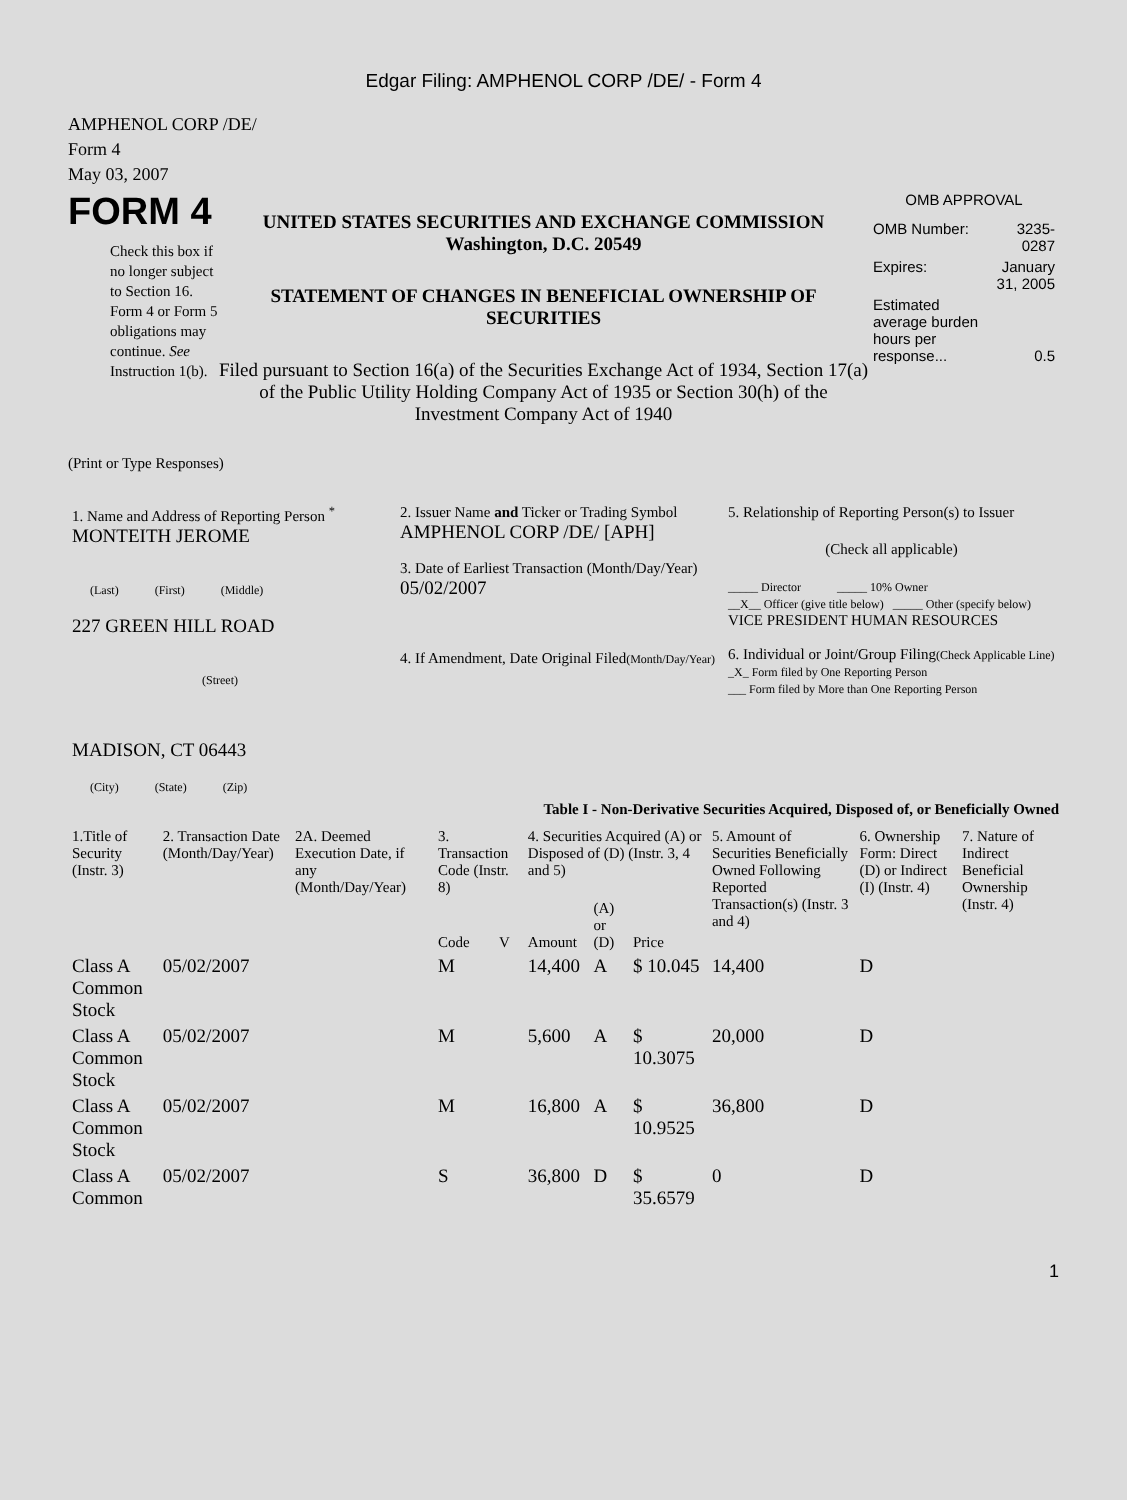Edgar Filing: AMPHENOL CORP /DE/ - Form 4
AMPHENOL CORP /DE/
Form 4
May 03, 2007
FORM 4
Check this box if no longer subject to Section 16. Form 4 or Form 5 obligations may continue. See Instruction 1(b).
UNITED STATES SECURITIES AND EXCHANGE COMMISSION
Washington, D.C. 20549
STATEMENT OF CHANGES IN BENEFICIAL OWNERSHIP OF SECURITIES
Filed pursuant to Section 16(a) of the Securities Exchange Act of 1934, Section 17(a) of the Public Utility Holding Company Act of 1935 or Section 30(h) of the Investment Company Act of 1940
OMB APPROVAL
| OMB Number: | 3235-0287 |
| Expires: | January 31, 2005 |
| Estimated average burden hours per response... | 0.5 |
(Print or Type Responses)
| 1. Name and Address of Reporting Person <sup>*</sup> MONTEITH JEROME (Last) (First) (Middle) 227 GREEN HILL ROAD (Street) MADISON, CT 06443 (City) (State) (Zip) | 2. Issuer Name and Ticker or Trading Symbol AMPHENOL CORP /DE/ [APH] 3. Date of Earliest Transaction (Month/Day/Year) 05/02/2007 4. If Amendment, Date Original Filed (Month/Day/Year) | 5. Relationship of Reporting Person(s) to Issuer (Check all applicable) _____ Director _____ 10% Owner __X__ Officer (give title below) _____ Other (specify below) VICE PRESIDENT HUMAN RESOURCES 6. Individual or Joint/Group Filing (Check Applicable Line) _X_ Form filed by One Reporting Person ___ Form filed by More than One Reporting Person |
Table I - Non-Derivative Securities Acquired, Disposed of, or Beneficially Owned
| 1.Title of Security (Instr. 3) | 2. Transaction Date (Month/Day/Year) | 2A. Deemed Execution Date, if any (Month/Day/Year) | 3. Transaction Code (Instr. 8) | | 4. Securities Acquired (A) or Disposed of (D) (Instr. 3, 4 and 5) | | | 5. Amount of Securities Beneficially Owned Following Reported Transaction(s) (Instr. 3 and 4) | 6. Ownership Form: Direct (D) or Indirect (I) (Instr. 4) | 7. Nature of Indirect Beneficial Ownership (Instr. 4) |
| --- | --- | --- | --- | --- | --- | --- | --- | --- | --- | --- |
| | | | Code | V | Amount | (A) or (D) | Price | | | |
| Class A Common Stock | 05/02/2007 | | M | | 14,400 | A | $ 10.045 | 14,400 | D | |
| Class A Common Stock | 05/02/2007 | | M | | 5,600 | A | $ 10.3075 | 20,000 | D | |
| Class A Common Stock | 05/02/2007 | | M | | 16,800 | A | $ 10.9525 | 36,800 | D | |
| Class A Common | 05/02/2007 | | S | | 36,800 | D | $ 35.6579 | 0 | D | |
1